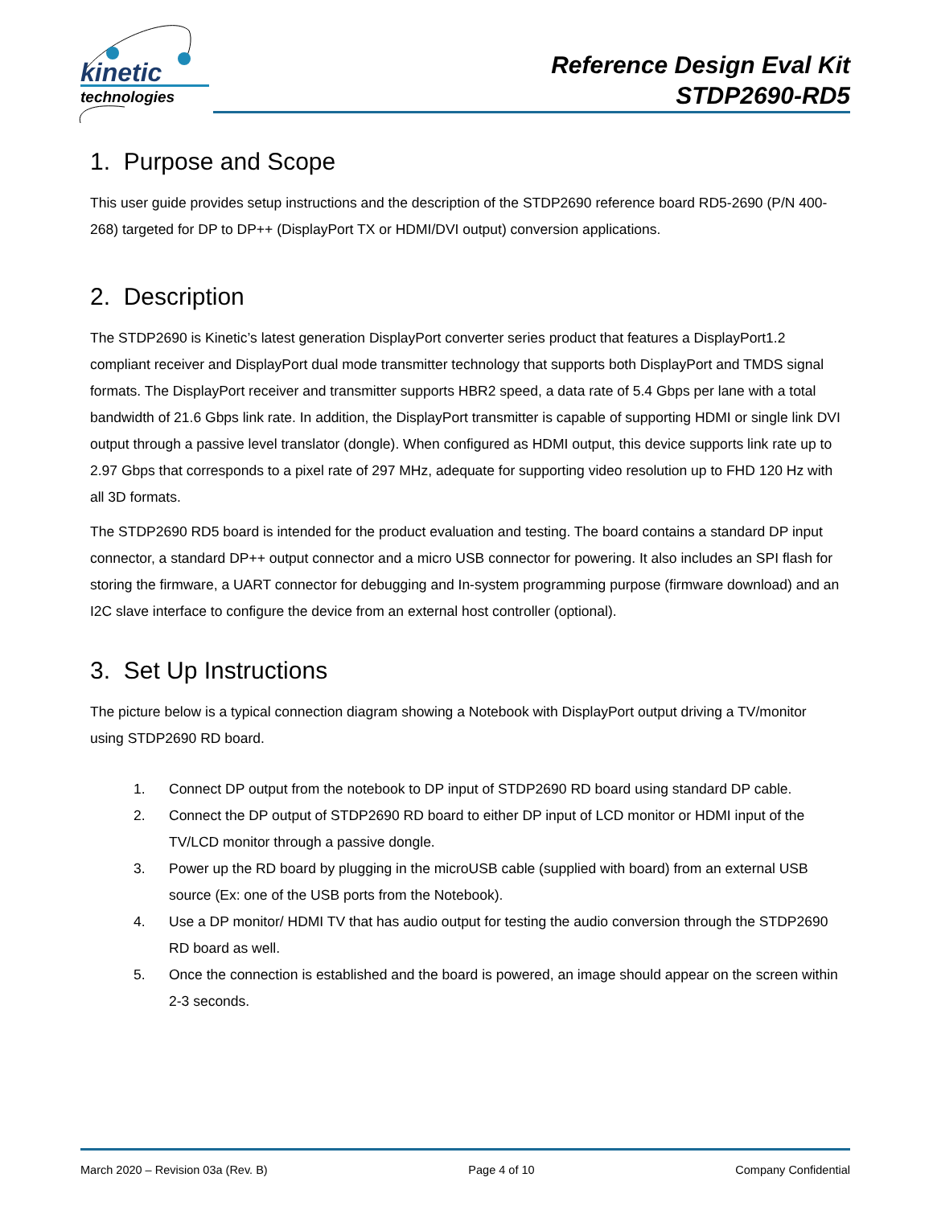kinetic
technologies
Reference Design Eval Kit
STDP2690-RD5
1. Purpose and Scope
This user guide provides setup instructions and the description of the STDP2690 reference board RD5-2690 (P/N 400-268) targeted for DP to DP++ (DisplayPort TX or HDMI/DVI output) conversion applications.
2. Description
The STDP2690 is Kinetic’s latest generation DisplayPort converter series product that features a DisplayPort1.2 compliant receiver and DisplayPort dual mode transmitter technology that supports both DisplayPort and TMDS signal formats. The DisplayPort receiver and transmitter supports HBR2 speed, a data rate of 5.4 Gbps per lane with a total bandwidth of 21.6 Gbps link rate. In addition, the DisplayPort transmitter is capable of supporting HDMI or single link DVI output through a passive level translator (dongle). When configured as HDMI output, this device supports link rate up to 2.97 Gbps that corresponds to a pixel rate of 297 MHz, adequate for supporting video resolution up to FHD 120 Hz with all 3D formats.
The STDP2690 RD5 board is intended for the product evaluation and testing. The board contains a standard DP input connector, a standard DP++ output connector and a micro USB connector for powering. It also includes an SPI flash for storing the firmware, a UART connector for debugging and In-system programming purpose (firmware download) and an I2C slave interface to configure the device from an external host controller (optional).
3. Set Up Instructions
The picture below is a typical connection diagram showing a Notebook with DisplayPort output driving a TV/monitor using STDP2690 RD board.
1. Connect DP output from the notebook to DP input of STDP2690 RD board using standard DP cable.
2. Connect the DP output of STDP2690 RD board to either DP input of LCD monitor or HDMI input of the TV/LCD monitor through a passive dongle.
3. Power up the RD board by plugging in the microUSB cable (supplied with board) from an external USB source (Ex: one of the USB ports from the Notebook).
4. Use a DP monitor/ HDMI TV that has audio output for testing the audio conversion through the STDP2690 RD board as well.
5. Once the connection is established and the board is powered, an image should appear on the screen within 2-3 seconds.
March 2020 – Revision 03a (Rev. B) Page 4 of 10 Company Confidential